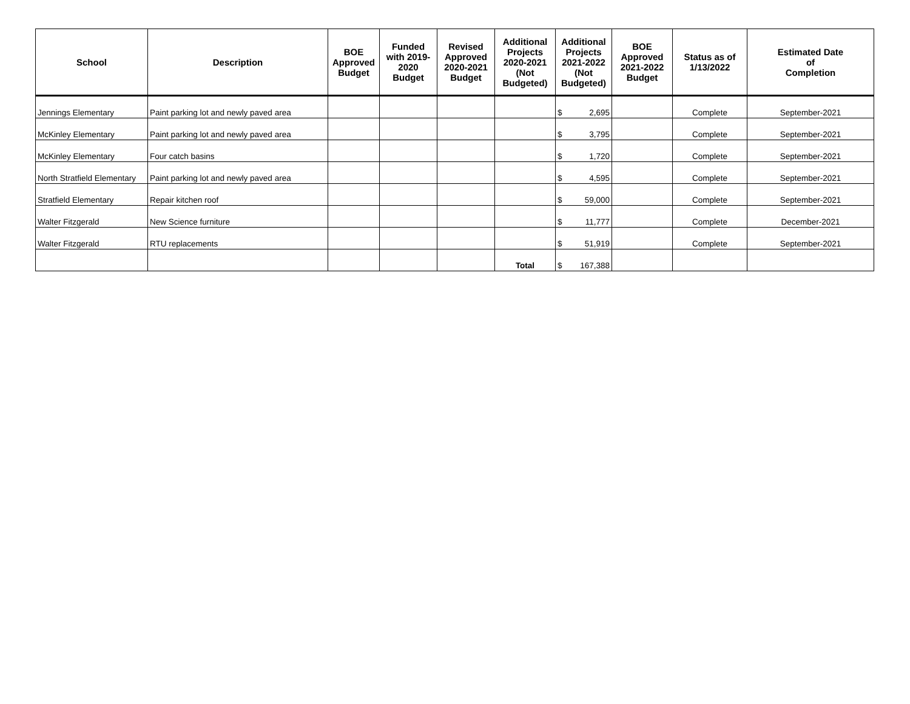| School | Description | BOE Approved Budget | Funded with 2019- 2020 Budget | Revised Approved 2020-2021 Budget | Additional Projects 2020-2021 (Not Budgeted) | Additional Projects 2021-2022 (Not Budgeted) | BOE Approved 2021-2022 Budget | Status as of 1/13/2022 | Estimated Date of Completion |
| --- | --- | --- | --- | --- | --- | --- | --- | --- | --- |
| Jennings Elementary | Paint parking lot and newly paved area | | | | | $ 2,695 | | Complete | September-2021 |
| McKinley Elementary | Paint parking lot and newly paved area | | | | | $ 3,795 | | Complete | September-2021 |
| McKinley Elementary | Four catch basins | | | | | $ 1,720 | | Complete | September-2021 |
| North Stratfield Elementary | Paint parking lot and newly paved area | | | | | $ 4,595 | | Complete | September-2021 |
| Stratfield Elementary | Repair kitchen roof | | | | | $ 59,000 | | Complete | September-2021 |
| Walter Fitzgerald | New Science furniture | | | | | $ 11,777 | | Complete | December-2021 |
| Walter Fitzgerald | RTU replacements | | | | | $ 51,919 | | Complete | September-2021 |
| | | | | | Total | $ 167,388 | | | |